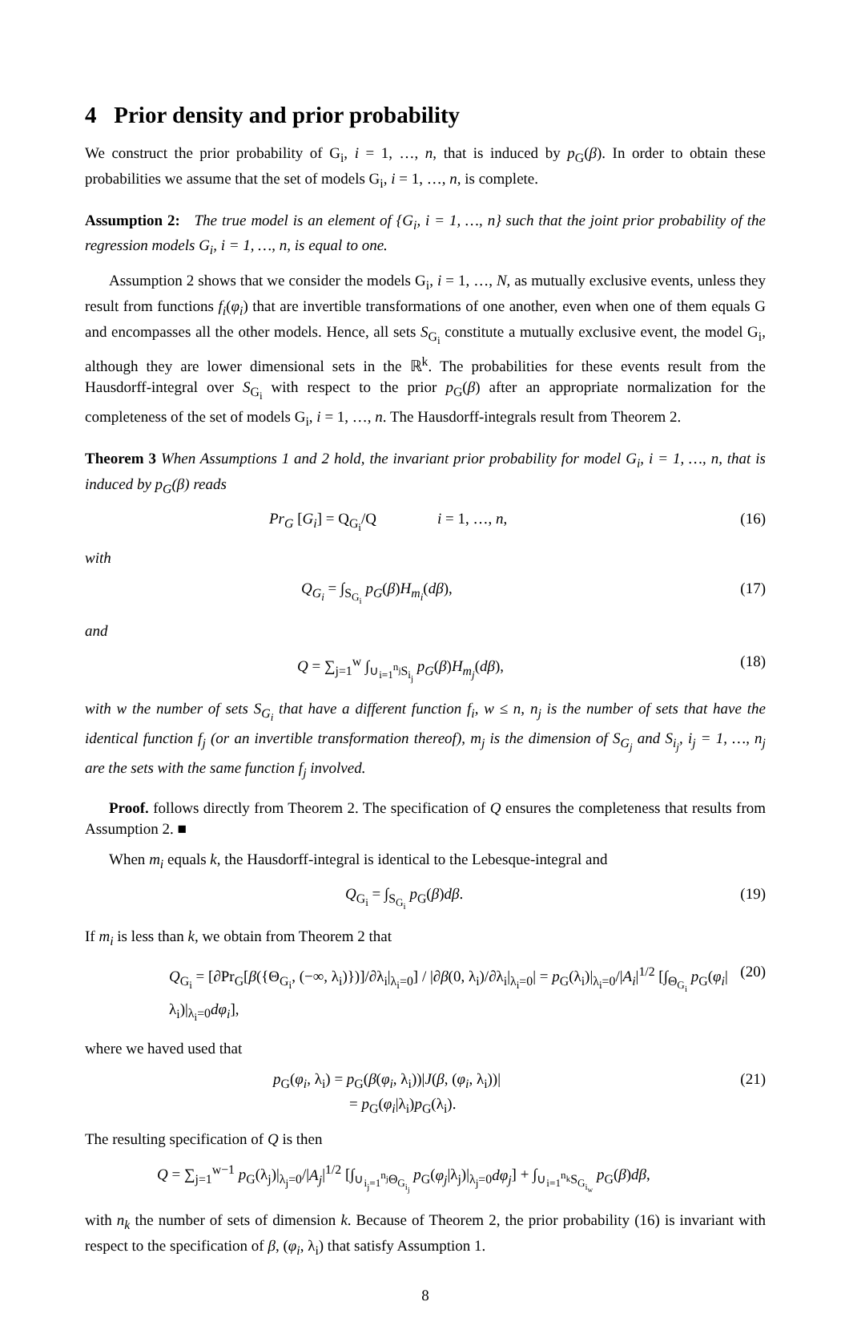4 Prior density and prior probability
We construct the prior probability of G<sub>i</sub>, i = 1, …, n, that is induced by p<sub>G</sub>(β). In order to obtain these probabilities we assume that the set of models G<sub>i</sub>, i = 1, …, n, is complete.
Assumption 2: The true model is an element of {G<sub>i</sub>, i = 1, …, n} such that the joint prior probability of the regression models G<sub>i</sub>, i = 1, …, n, is equal to one.
Assumption 2 shows that we consider the models G<sub>i</sub>, i = 1, …, N, as mutually exclusive events, unless they result from functions f<sub>i</sub>(φ<sub>i</sub>) that are invertible transformations of one another, even when one of them equals G and encompasses all the other models. Hence, all sets S<sub>G<sub>i</sub></sub> constitute a mutually exclusive event, the model G<sub>i</sub>, although they are lower dimensional sets in the ℝ<sup>k</sup>. The probabilities for these events result from the Hausdorff-integral over S<sub>G<sub>i</sub></sub> with respect to the prior p<sub>G</sub>(β) after an appropriate normalization for the completeness of the set of models G<sub>i</sub>, i = 1, …, n. The Hausdorff-integrals result from Theorem 2.
Theorem 3 When Assumptions 1 and 2 hold, the invariant prior probability for model G<sub>i</sub>, i = 1, …, n, that is induced by p<sub>G</sub>(β) reads
Pr<sub>G</sub> [G<sub>i</sub>] = Q<sub>G<sub>i</sub></sub>/Q i = 1, …, n, (16)
with
Q<sub>G<sub>i</sub></sub> = ∫<sub>S<sub>G<sub>i</sub></sub></sub> p<sub>G</sub>(β)H<sub>m<sub>i</sub></sub>(dβ), (17)
and
Q = ∑<sub>j=1</sub><sup>w</sup> ∫<sub>∪<sub>i=1</sub><sup>n<sub>j</sub></sup>S<sub>i<sub>j</sub></sub></sub> p<sub>G</sub>(β)H<sub>m<sub>j</sub></sub>(dβ), (18)
with w the number of sets S<sub>G<sub>i</sub></sub> that have a different function f<sub>i</sub>, w ≤ n, n<sub>j</sub> is the number of sets that have the identical function f<sub>j</sub> (or an invertible transformation thereof), m<sub>j</sub> is the dimension of S<sub>G<sub>j</sub></sub> and S<sub>i<sub>j</sub></sub>, i<sub>j</sub> = 1, …, n<sub>j</sub> are the sets with the same function f<sub>j</sub> involved.
Proof. follows directly from Theorem 2. The specification of Q ensures the completeness that results from Assumption 2. ■
When m<sub>i</sub> equals k, the Hausdorff-integral is identical to the Lebesque-integral and
Q<sub>G<sub>i</sub></sub> = ∫<sub>S<sub>G<sub>i</sub></sub></sub> p<sub>G</sub>(β)dβ. (19)
If m<sub>i</sub> is less than k, we obtain from Theorem 2 that
Q<sub>G<sub>i</sub></sub> = [∂Pr<sub>G</sub>[β({Θ<sub>G<sub>i</sub></sub>, (−∞, λ<sub>i</sub>)})]/∂λ<sub>i</sub>|<sub>λ<sub>i</sub>=0</sub>] / |∂β(0, λ<sub>i</sub>)/∂λ<sub>i</sub>|<sub>λ<sub>i</sub>=0</sub>| = p<sub>G</sub>(λ<sub>i</sub>)|<sub>λ<sub>i</sub>=0</sub>/|A<sub>i</sub>|<sup>1/2</sup> [∫<sub>Θ<sub>G<sub>i</sub></sub></sub> p<sub>G</sub>(φ<sub>i</sub>|λ<sub>i</sub>)|<sub>λ<sub>i</sub>=0</sub>dφ<sub>i</sub>], (20)
where we haved used that
p<sub>G</sub>(φ<sub>i</sub>, λ<sub>i</sub>) = p<sub>G</sub>(β(φ<sub>i</sub>, λ<sub>i</sub>))|J(β, (φ<sub>i</sub>, λ<sub>i</sub>))|
= p<sub>G</sub>(φ<sub>i</sub>|λ<sub>i</sub>)p<sub>G</sub>(λ<sub>i</sub>). (21)
The resulting specification of Q is then
Q = ∑<sub>j=1</sub><sup>w−1</sup> p<sub>G</sub>(λ<sub>j</sub>)|<sub>λ<sub>j</sub>=0</sub>/|A<sub>j</sub>|<sup>1/2</sup> [∫<sub>∪<sub>i<sub>j</sub>=1</sub><sup>n<sub>j</sub></sup>Θ<sub>G<sub>i<sub>j</sub></sub></sub></sub> p<sub>G</sub>(φ<sub>j</sub>|λ<sub>j</sub>)|<sub>λ<sub>j</sub>=0</sub>dφ<sub>j</sub>] + ∫<sub>∪<sub>i=1</sub><sup>n<sub>k</sub></sup>S<sub>G<sub>i<sub>w</sub></sub></sub></sub> p<sub>G</sub>(β)dβ,
with n<sub>k</sub> the number of sets of dimension k. Because of Theorem 2, the prior probability (16) is invariant with respect to the specification of β, (φ<sub>i</sub>, λ<sub>i</sub>) that satisfy Assumption 1.
8